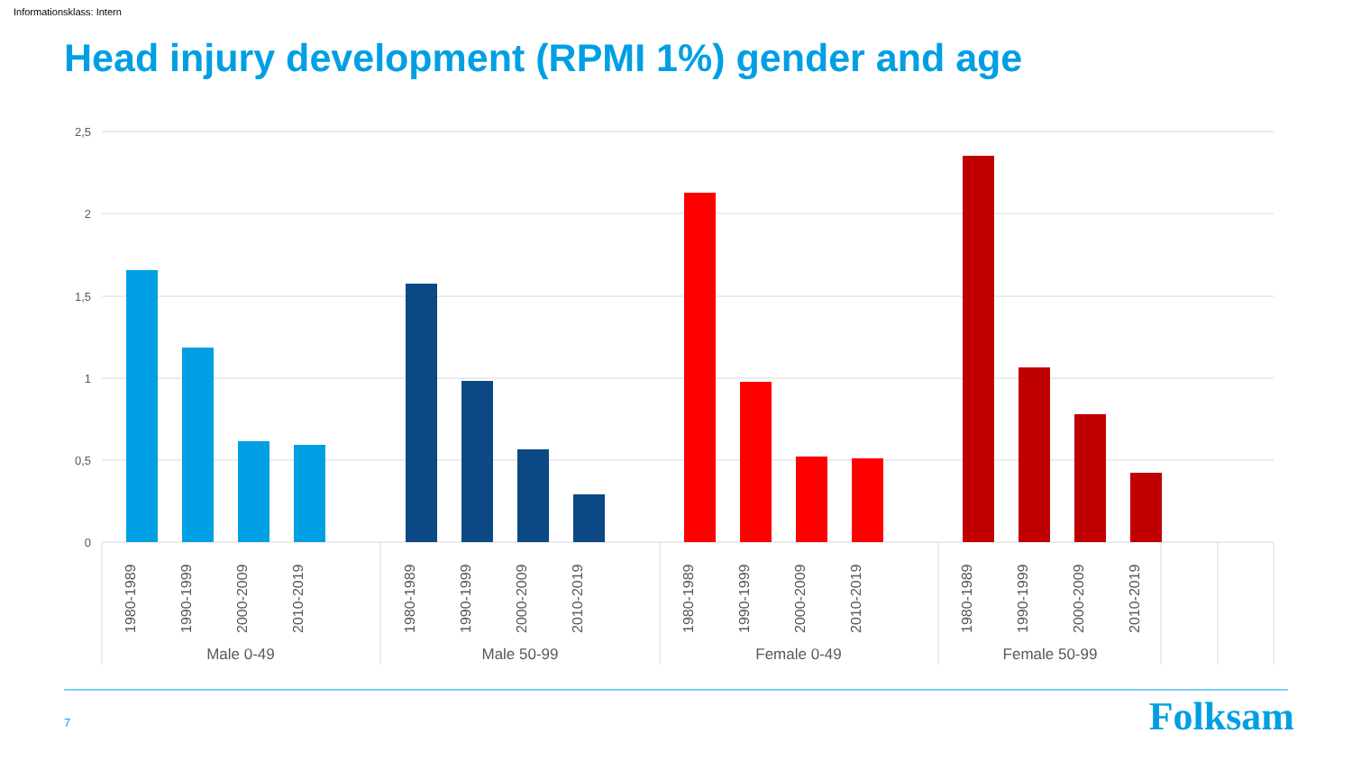Informationsklass: Intern
Head injury development (RPMI 1%) gender and age
2,5
2
1,5
1
0,5
0
1980-1989
1990-1999
2000-2009
2010-2019
1980-1989
1990-1999
2000-2009
2010-2019
1980-1989
1990-1999
2000-2009
2010-2019
1980-1989
1990-1999
2000-2009
2010-2019
Male 0-49
Male 50-99
Female 0-49
Female 50-99
7 Folksam